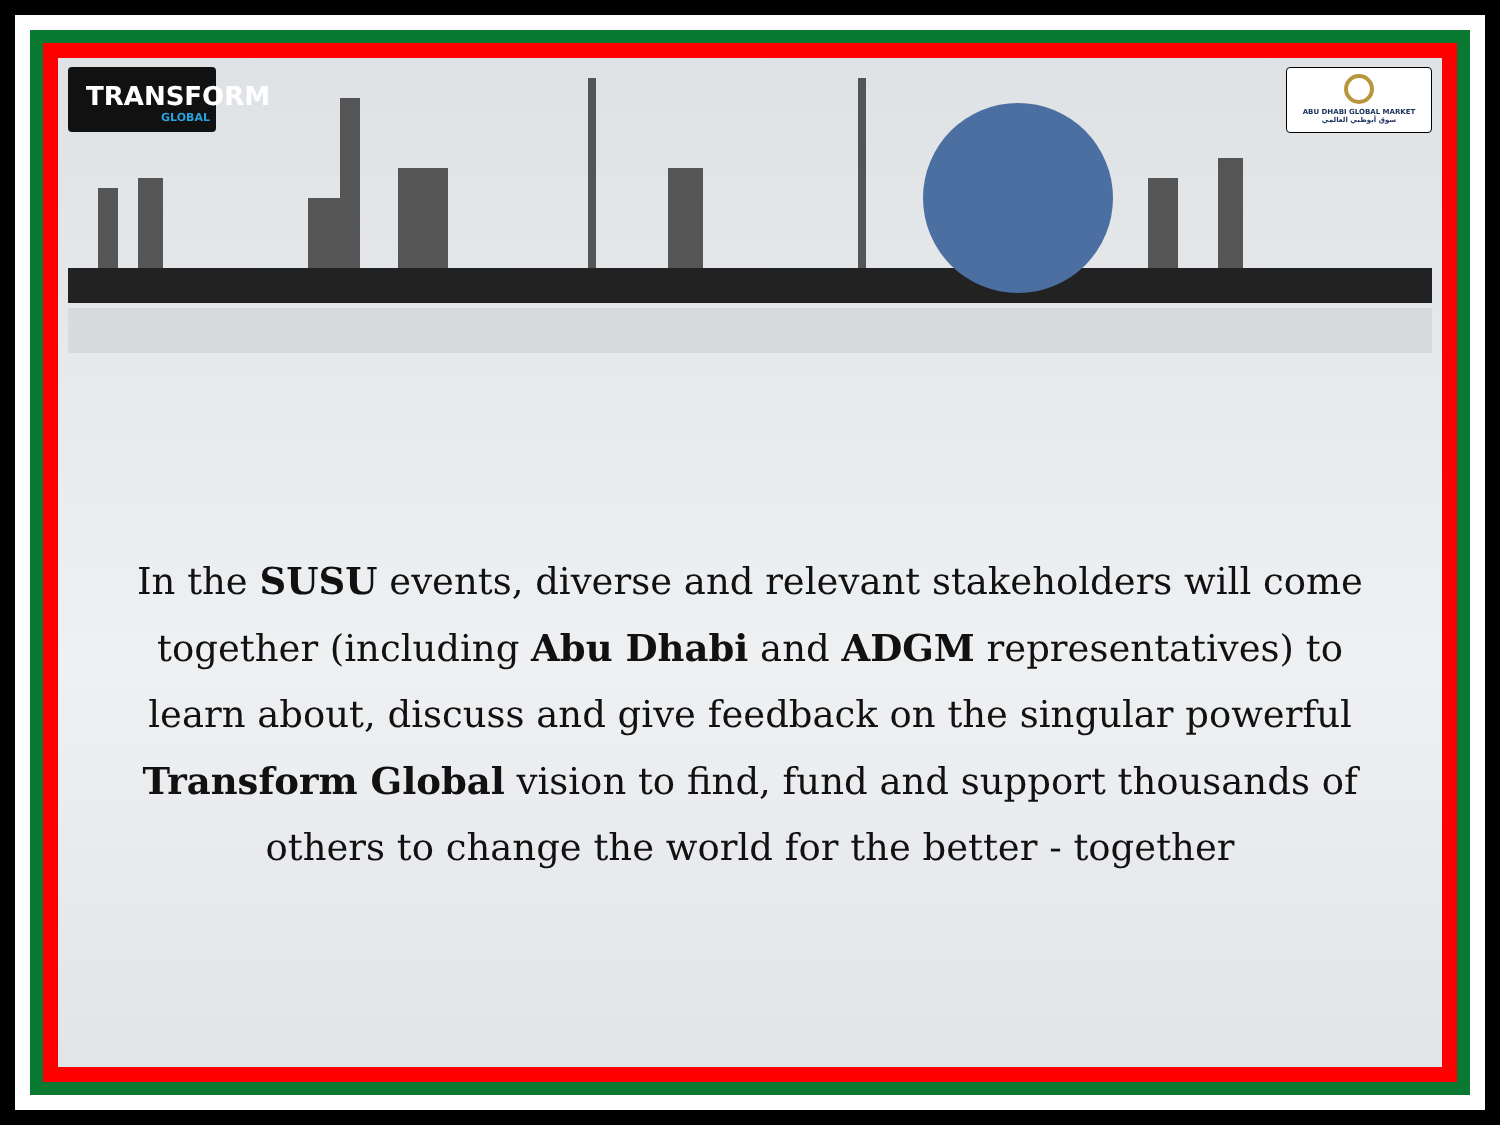TRANSFORM
GLOBAL
ABU DHABI GLOBAL MARKET
سوق أبوظبي العالمي
In the SUSU events, diverse and relevant stakeholders will come together (including Abu Dhabi and ADGM representatives) to learn about, discuss and give feedback on the singular powerful Transform Global vision to find, fund and support thousands of others to change the world for the better - together